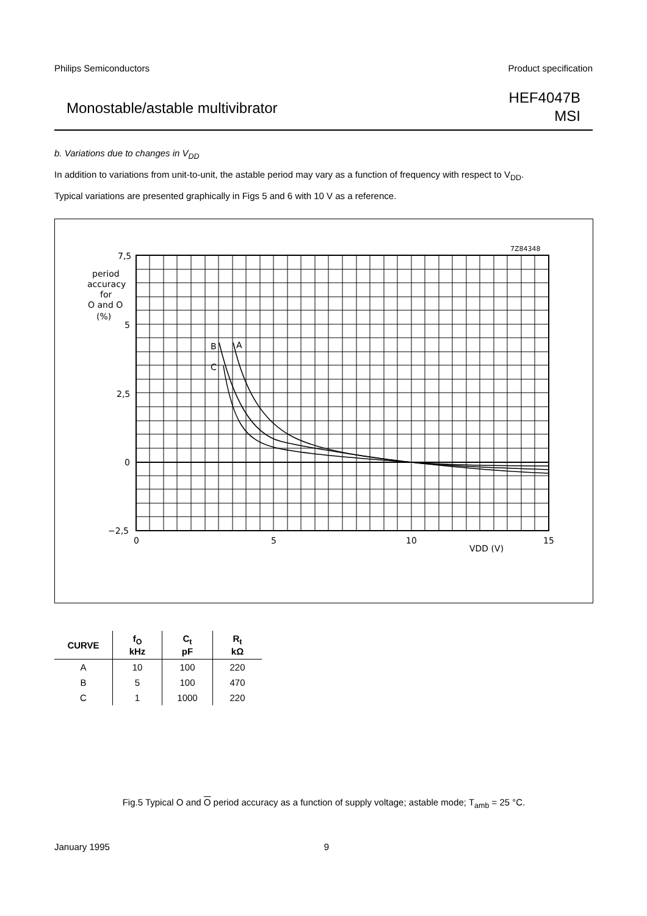Philips Semiconductors Product specification
Monostable/astable multivibrator
HEF4047B
MSI
b. Variations due to changes in V<sub>DD</sub>
In addition to variations from unit-to-unit, the astable period may vary as a function of frequency with respect to V<sub>DD</sub>.
Typical variations are presented graphically in Figs 5 and 6 with 10 V as a reference.
7Z84348
7,5
5
2,5
0
−2,5
period
accuracy
for
O and O
(%)
0
5
10
15
VDD (V)
B
A
C
Fig.5 Typical O and O period accuracy as a function of supply voltage; astable mode; T<sub>amb</sub> = 25 °C.
| CURVE | f<sub>O</sub> kHz | C<sub>t</sub> pF | R<sub>t</sub> kΩ |
| --- | --- | --- | --- |
| A | 10 | 100 | 220 |
| B | 5 | 100 | 470 |
| C | 1 | 1000 | 220 |
January 1995 9